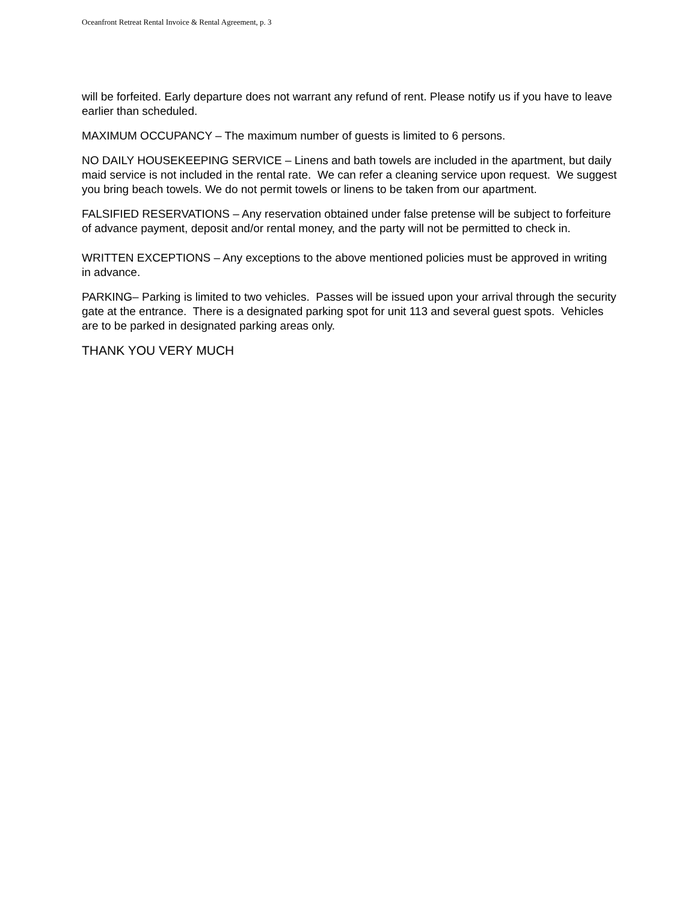Oceanfront Retreat Rental Invoice & Rental Agreement, p. 3
will be forfeited. Early departure does not warrant any refund of rent. Please notify us if you have to leave earlier than scheduled.
MAXIMUM OCCUPANCY – The maximum number of guests is limited to 6 persons.
NO DAILY HOUSEKEEPING SERVICE – Linens and bath towels are included in the apartment, but daily maid service is not included in the rental rate. We can refer a cleaning service upon request. We suggest you bring beach towels. We do not permit towels or linens to be taken from our apartment.
FALSIFIED RESERVATIONS – Any reservation obtained under false pretense will be subject to forfeiture of advance payment, deposit and/or rental money, and the party will not be permitted to check in.
WRITTEN EXCEPTIONS – Any exceptions to the above mentioned policies must be approved in writing in advance.
PARKING– Parking is limited to two vehicles. Passes will be issued upon your arrival through the security gate at the entrance. There is a designated parking spot for unit 113 and several guest spots. Vehicles are to be parked in designated parking areas only.
THANK YOU VERY MUCH